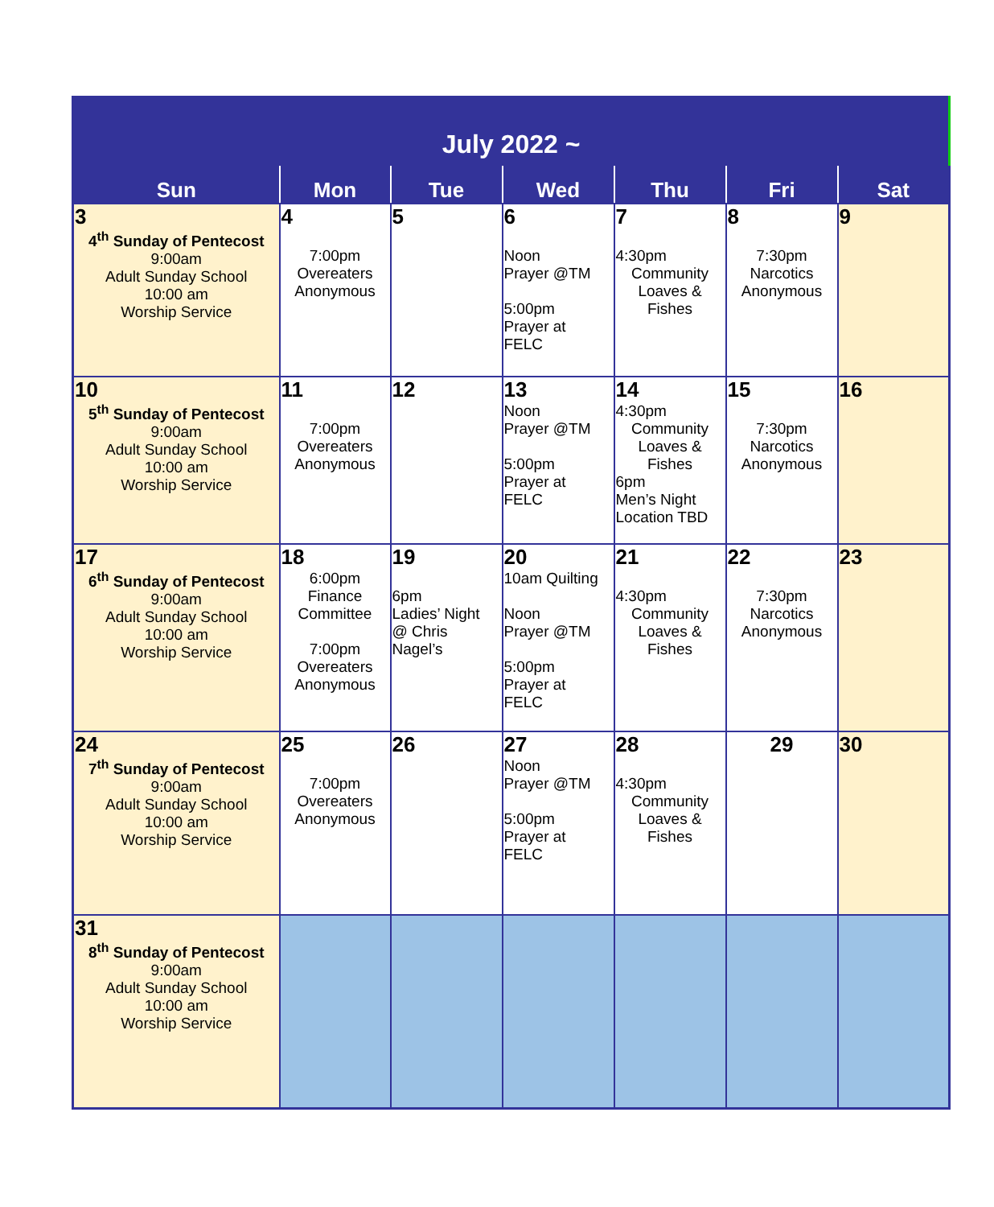| July 2022 ~ | | | | | | |
| Sun | Mon | Tue | Wed | Thu | Fri | Sat |
| 3 4<sup>th</sup> Sunday of Pentecost 9:00am Adult Sunday School 10:00 am Worship Service | 4 7:00pm Overeaters Anonymous | 5 | 6 Noon Prayer @TM 5:00pm Prayer at FELC | 7 4:30pm Community Loaves & Fishes | 8 7:30pm Narcotics Anonymous | 9 |
| 10 5<sup>th</sup> Sunday of Pentecost 9:00am Adult Sunday School 10:00 am Worship Service | 11 7:00pm Overeaters Anonymous | 12 | 13 Noon Prayer @TM 5:00pm Prayer at FELC | 14 4:30pm Community Loaves & Fishes 6pm Men’s Night Location TBD | 15 7:30pm Narcotics Anonymous | 16 |
| 17 6<sup>th</sup> Sunday of Pentecost 9:00am Adult Sunday School 10:00 am Worship Service | 18 6:00pm Finance Committee 7:00pm Overeaters Anonymous | 19 6pm Ladies’ Night @ Chris Nagel’s | 20 10am Quilting Noon Prayer @TM 5:00pm Prayer at FELC | 21 4:30pm Community Loaves & Fishes | 22 7:30pm Narcotics Anonymous | 23 |
| 24 7<sup>th</sup> Sunday of Pentecost 9:00am Adult Sunday School 10:00 am Worship Service | 25 7:00pm Overeaters Anonymous | 26 | 27 Noon Prayer @TM 5:00pm Prayer at FELC | 28 4:30pm Community Loaves & Fishes | 29 | 30 |
| 31 8<sup>th</sup> Sunday of Pentecost 9:00am Adult Sunday School 10:00 am Worship Service | | | | | | |